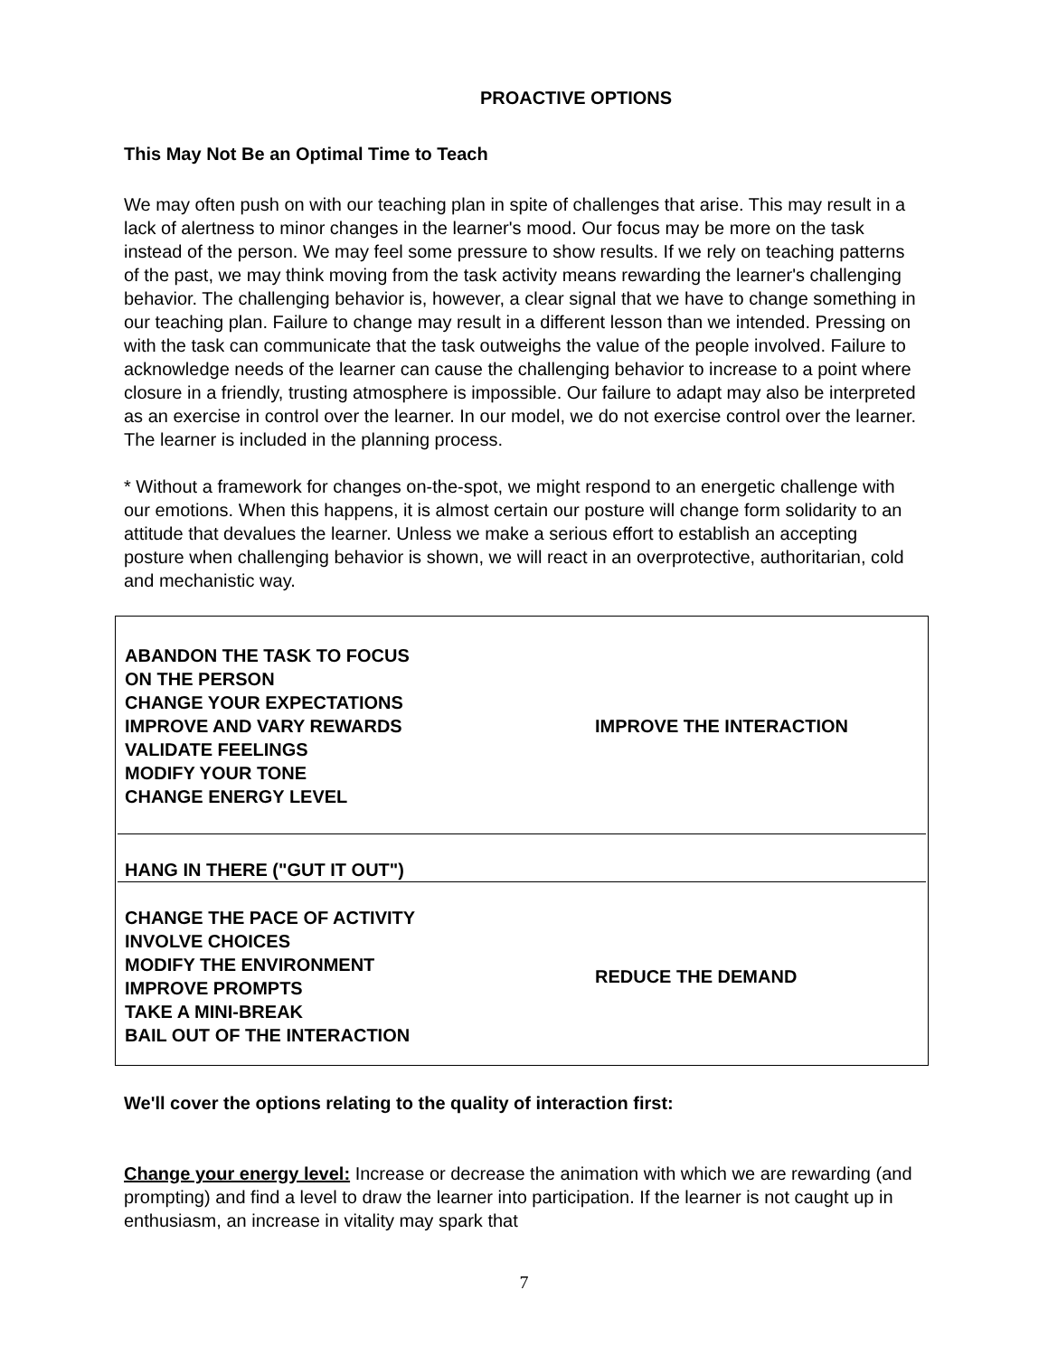PROACTIVE OPTIONS
This May Not Be an Optimal Time to Teach
We may often push on with our teaching plan in spite of challenges that arise. This may result in a lack of alertness to minor changes in the learner's mood. Our focus may be more on the task instead of the person. We may feel some pressure to show results. If we rely on teaching patterns of the past, we may think moving from the task activity means rewarding the learner's challenging behavior. The challenging behavior is, however, a clear signal that we have to change something in our teaching plan. Failure to change may result in a different lesson than we intended. Pressing on with the task can communicate that the task outweighs the value of the people involved. Failure to acknowledge needs of the learner can cause the challenging behavior to increase to a point where closure in a friendly, trusting atmosphere is impossible. Our failure to adapt may also be interpreted as an exercise in control over the learner. In our model, we do not exercise control over the learner. The learner is included in the planning process.
* Without a framework for changes on-the-spot, we might respond to an energetic challenge with our emotions. When this happens, it is almost certain our posture will change form solidarity to an attitude that devalues the learner. Unless we make a serious effort to establish an accepting posture when challenging behavior is shown, we will react in an overprotective, authoritarian, cold and mechanistic way.
ABANDON THE TASK TO FOCUS
ON THE PERSON
CHANGE YOUR EXPECTATIONS
IMPROVE AND VARY REWARDS
VALIDATE FEELINGS
MODIFY YOUR TONE
CHANGE ENERGY LEVEL
IMPROVE THE INTERACTION
HANG IN THERE ("GUT IT OUT")
CHANGE THE PACE OF ACTIVITY
INVOLVE CHOICES
MODIFY THE ENVIRONMENT
IMPROVE PROMPTS
TAKE A MINI-BREAK
BAIL OUT OF THE INTERACTION
REDUCE THE DEMAND
We'll cover the options relating to the quality of interaction first:
Change your energy level: Increase or decrease the animation with which we are rewarding (and prompting) and find a level to draw the learner into participation. If the learner is not caught up in enthusiasm, an increase in vitality may spark that
7